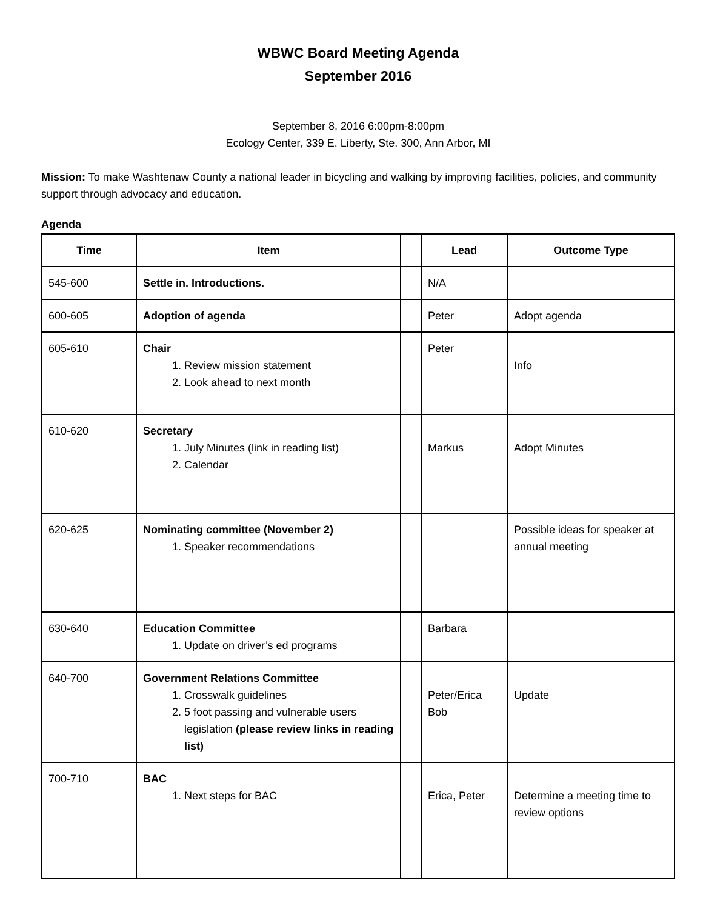WBWC Board Meeting Agenda
September 2016
September 8, 2016 6:00pm-8:00pm
Ecology Center, 339 E. Liberty, Ste. 300, Ann Arbor, MI
Mission: To make Washtenaw County a national leader in bicycling and walking by improving facilities, policies, and community support through advocacy and education.
Agenda
| Time | Item | | Lead | Outcome Type |
| --- | --- | --- | --- | --- |
| 545-600 | Settle in. Introductions. | | N/A | |
| 600-605 | Adoption of agenda | | Peter | Adopt agenda |
| 605-610 | Chair 1. Review mission statement 2. Look ahead to next month | | Peter | Info |
| 610-620 | Secretary 1. July Minutes (link in reading list) 2. Calendar | | Markus | Adopt Minutes |
| 620-625 | Nominating committee (November 2) 1. Speaker recommendations | | | Possible ideas for speaker at annual meeting |
| 630-640 | Education Committee 1. Update on driver’s ed programs | | Barbara | |
| 640-700 | Government Relations Committee 1. Crosswalk guidelines 2. 5 foot passing and vulnerable users legislation (please review links in reading list) | | Peter/Erica Bob | Update |
| 700-710 | BAC 1. Next steps for BAC | | Erica, Peter | Determine a meeting time to review options |